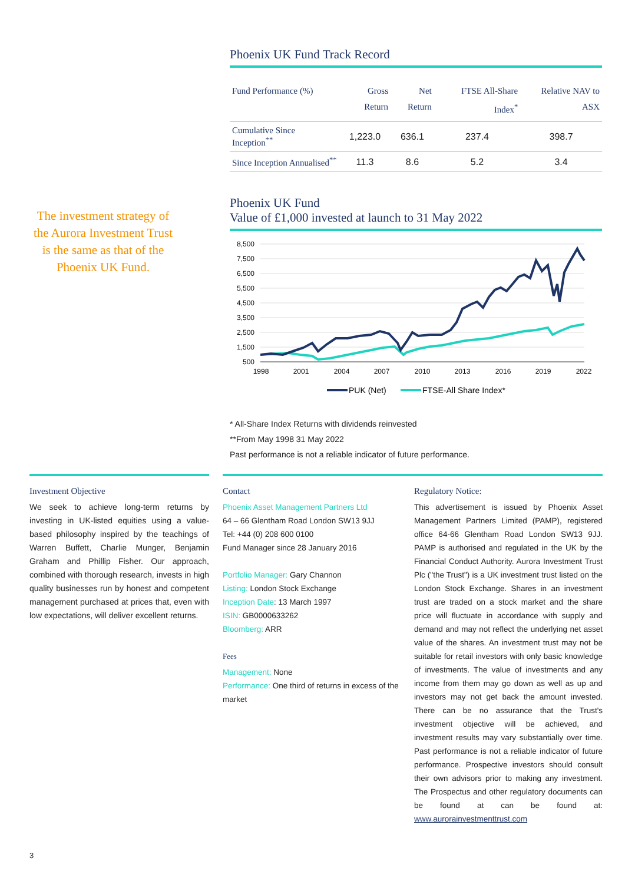Phoenix UK Fund Track Record
| Fund Performance (%) | Gross Return | Net Return | FTSE All-Share Index<sup>*</sup> | Relative NAV to ASX |
| --- | --- | --- | --- | --- |
| Cumulative Since Inception<sup>**</sup> | 1,223.0 | 636.1 | 237.4 | 398.7 |
| Since Inception Annualised<sup>**</sup> | 11.3 | 8.6 | 5.2 | 3.4 |
The investment strategy of the Aurora Investment Trust is the same as that of the Phoenix UK Fund.
Phoenix UK Fund
Value of £1,000 invested at launch to 31 May 2022
8,500
7,500
6,500
5,500
4,500
3,500
2,500
1,500
500
1998
2001
2004
2007
2010
2013
2016
2019
2022
PUK (Net)
FTSE-All Share Index*
* All-Share Index Returns with dividends reinvested
**From May 1998 31 May 2022
Past performance is not a reliable indicator of future performance.
Investment Objective
We seek to achieve long-term returns by investing in UK-listed equities using a value-based philosophy inspired by the teachings of Warren Buffett, Charlie Munger, Benjamin Graham and Phillip Fisher. Our approach, combined with thorough research, invests in high quality businesses run by honest and competent management purchased at prices that, even with low expectations, will deliver excellent returns.
Contact
Phoenix Asset Management Partners Ltd
64 – 66 Glentham Road London SW13 9JJ
Tel: +44 (0) 208 600 0100
Fund Manager since 28 January 2016
Portfolio Manager: Gary Channon
Listing: London Stock Exchange
Inception Date: 13 March 1997
ISIN: GB0000633262
Bloomberg: ARR
Fees
Management: None
Performance: One third of returns in excess of the market
Regulatory Notice:
This advertisement is issued by Phoenix Asset Management Partners Limited (PAMP), registered office 64-66 Glentham Road London SW13 9JJ. PAMP is authorised and regulated in the UK by the Financial Conduct Authority. Aurora Investment Trust Plc ("the Trust") is a UK investment trust listed on the London Stock Exchange. Shares in an investment trust are traded on a stock market and the share price will fluctuate in accordance with supply and demand and may not reflect the underlying net asset value of the shares. An investment trust may not be suitable for retail investors with only basic knowledge of investments. The value of investments and any income from them may go down as well as up and investors may not get back the amount invested. There can be no assurance that the Trust's investment objective will be achieved, and investment results may vary substantially over time. Past performance is not a reliable indicator of future performance. Prospective investors should consult their own advisors prior to making any investment. The Prospectus and other regulatory documents can be found at can be found at: www.aurorainvestmenttrust.com
3